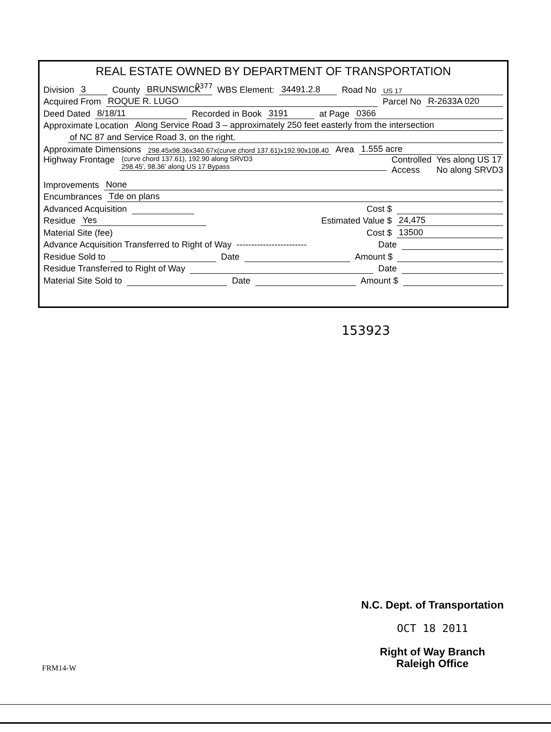REAL ESTATE OWNED BY DEPARTMENT OF TRANSPORTATION
Division 3 County BRUNSWICK WBS Element: 34491.2.8 Road No US 17
Acquired From ROQUE R. LUGO Parcel No R-2633A 020
Deed Dated 8/18/11 Recorded in Book 3191 at Page 0366
Approximate Location Along Service Road 3 – approximately 250 feet easterly from the intersection
of NC 87 and Service Road 3, on the right.
Approximate Dimensions 298.45x98.36x340.67x(curve chord 137.61)x192.90x108.40 Area 1.555 acre
Highway Frontage (curve chord 137.61), 192.90 along SRVD3
298.45', 98.36' along US 17 Bypass Controlled
Access Yes along US 17
No along SRVD3
Improvements None
Encumbrances Tde on plans
Advanced Acquisition Cost $
Residue Yes Estimated Value $ 24,475
Material Site (fee) Cost $ 13500
Advance Acquisition Transferred to Right of Way ------------------------ Date
Residue Sold to Date Amount $
Residue Transferred to Right of Way Date
Material Site Sold to Date Amount $
0377
153923
N.C. Dept. of Transportation
OCT 18 2011
Right of Way Branch
Raleigh Office
FRM14-W